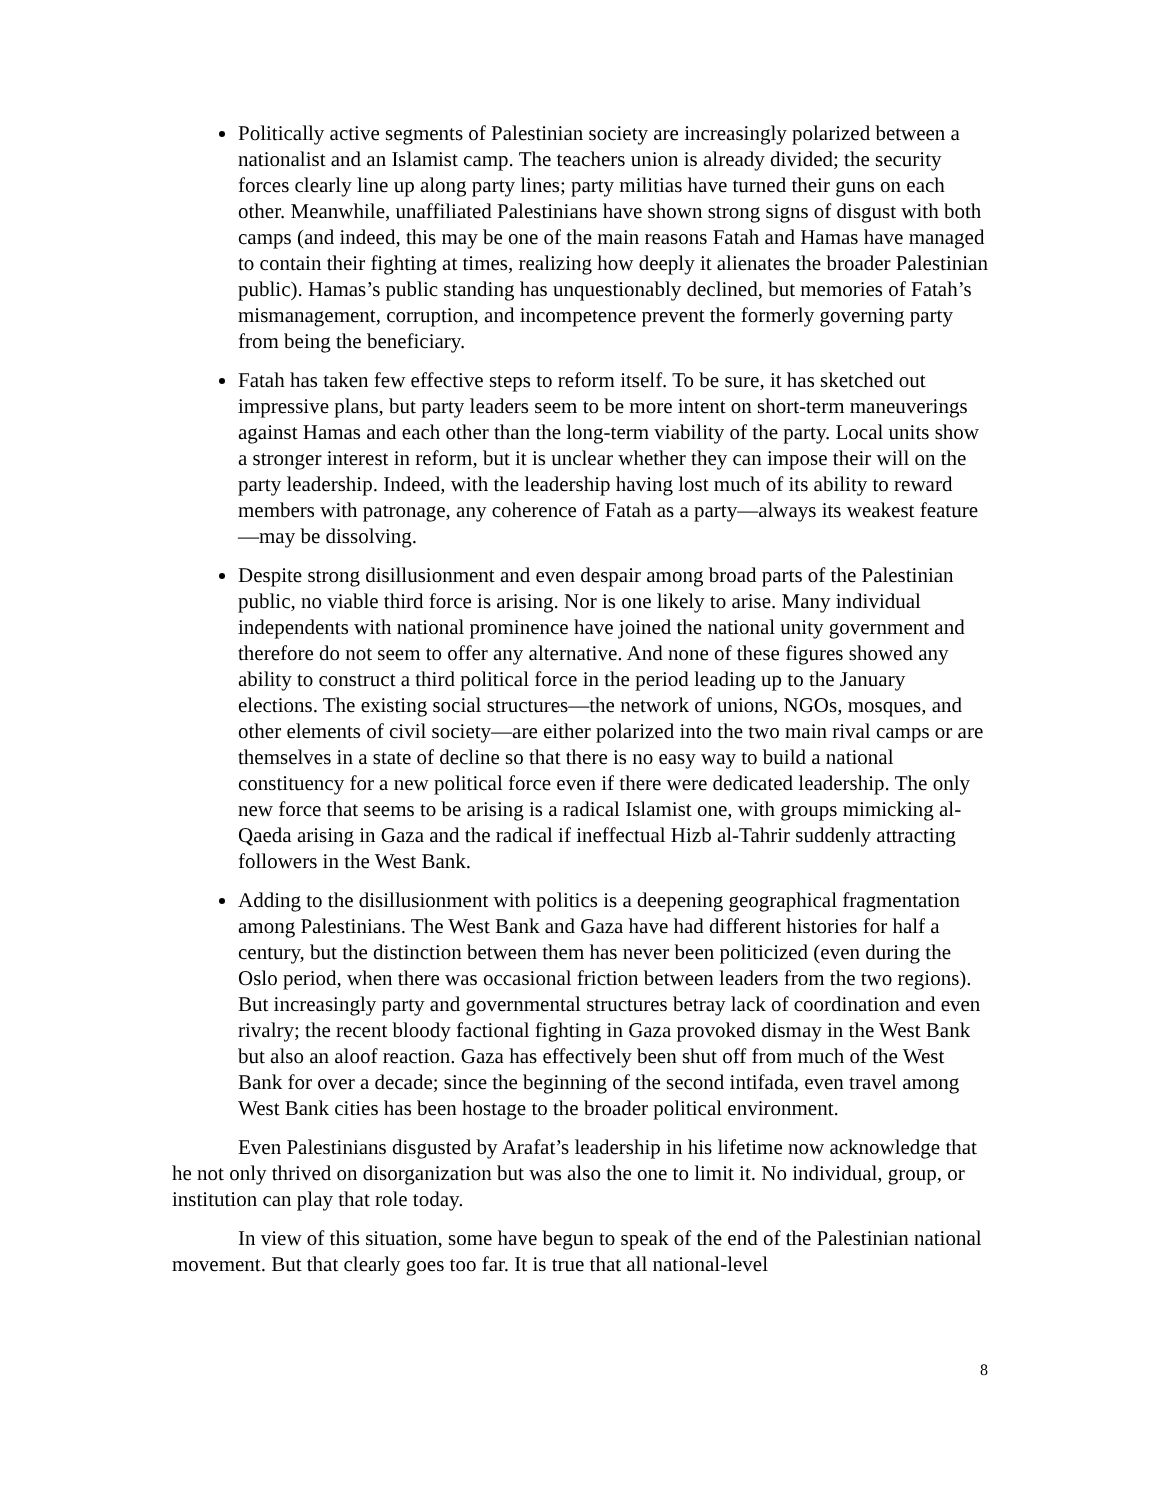Politically active segments of Palestinian society are increasingly polarized between a nationalist and an Islamist camp. The teachers union is already divided; the security forces clearly line up along party lines; party militias have turned their guns on each other. Meanwhile, unaffiliated Palestinians have shown strong signs of disgust with both camps (and indeed, this may be one of the main reasons Fatah and Hamas have managed to contain their fighting at times, realizing how deeply it alienates the broader Palestinian public). Hamas’s public standing has unquestionably declined, but memories of Fatah’s mismanagement, corruption, and incompetence prevent the formerly governing party from being the beneficiary.
Fatah has taken few effective steps to reform itself. To be sure, it has sketched out impressive plans, but party leaders seem to be more intent on short-term maneuverings against Hamas and each other than the long-term viability of the party. Local units show a stronger interest in reform, but it is unclear whether they can impose their will on the party leadership. Indeed, with the leadership having lost much of its ability to reward members with patronage, any coherence of Fatah as a party—always its weakest feature—may be dissolving.
Despite strong disillusionment and even despair among broad parts of the Palestinian public, no viable third force is arising. Nor is one likely to arise. Many individual independents with national prominence have joined the national unity government and therefore do not seem to offer any alternative. And none of these figures showed any ability to construct a third political force in the period leading up to the January elections. The existing social structures—the network of unions, NGOs, mosques, and other elements of civil society—are either polarized into the two main rival camps or are themselves in a state of decline so that there is no easy way to build a national constituency for a new political force even if there were dedicated leadership. The only new force that seems to be arising is a radical Islamist one, with groups mimicking al-Qaeda arising in Gaza and the radical if ineffectual Hizb al-Tahrir suddenly attracting followers in the West Bank.
Adding to the disillusionment with politics is a deepening geographical fragmentation among Palestinians. The West Bank and Gaza have had different histories for half a century, but the distinction between them has never been politicized (even during the Oslo period, when there was occasional friction between leaders from the two regions). But increasingly party and governmental structures betray lack of coordination and even rivalry; the recent bloody factional fighting in Gaza provoked dismay in the West Bank but also an aloof reaction. Gaza has effectively been shut off from much of the West Bank for over a decade; since the beginning of the second intifada, even travel among West Bank cities has been hostage to the broader political environment.
Even Palestinians disgusted by Arafat’s leadership in his lifetime now acknowledge that he not only thrived on disorganization but was also the one to limit it. No individual, group, or institution can play that role today.
In view of this situation, some have begun to speak of the end of the Palestinian national movement. But that clearly goes too far. It is true that all national-level
8